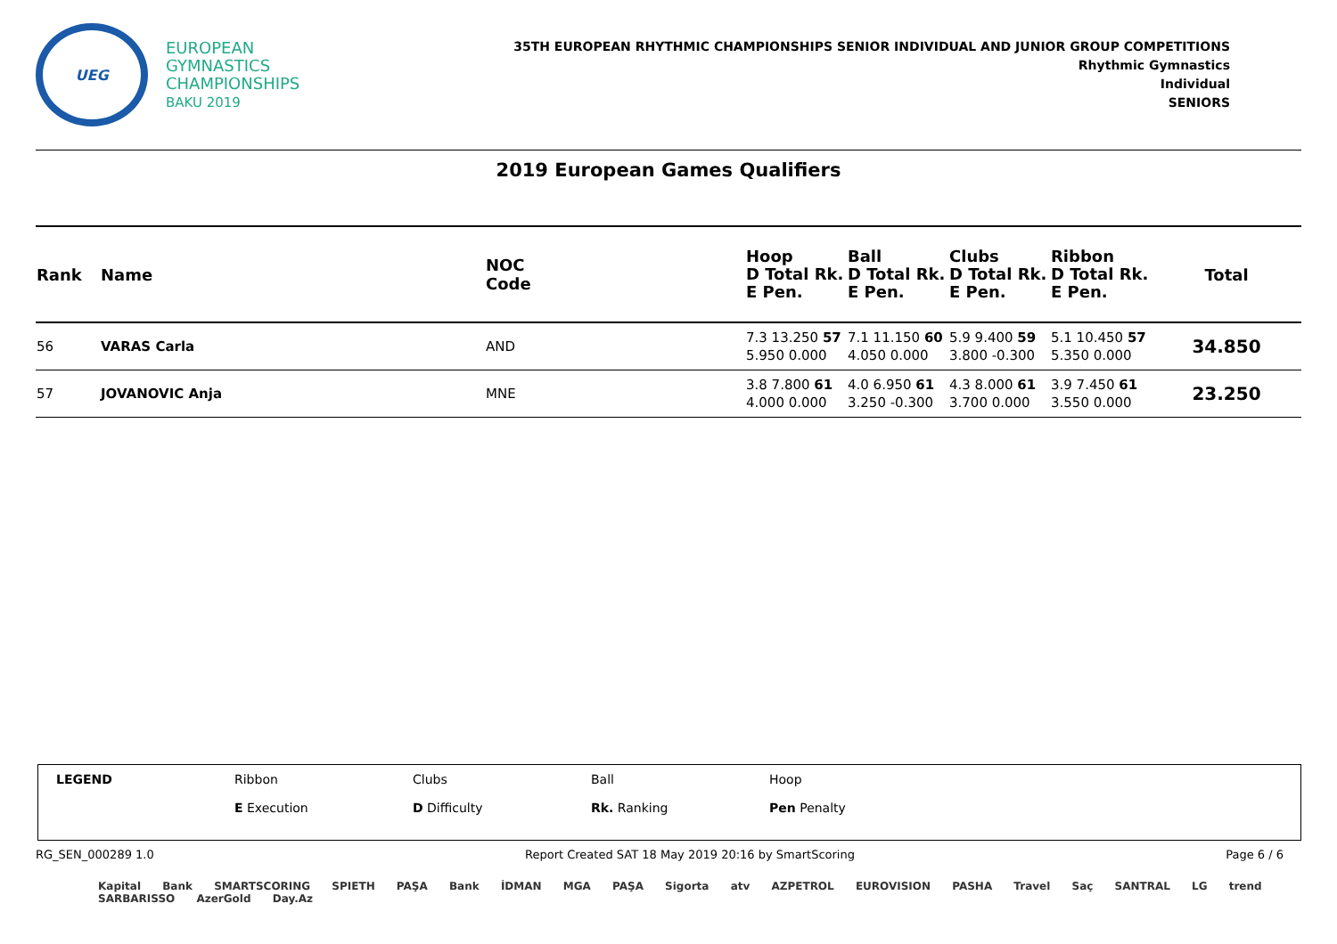UEG
EUROPEAN
GYMNASTICS
CHAMPIONSHIPS
BAKU 2019
35TH EUROPEAN RHYTHMIC CHAMPIONSHIPS SENIOR INDIVIDUAL AND JUNIOR GROUP COMPETITIONS
Rhythmic Gymnastics
Individual
SENIORS
2019 European Games Qualifiers
| Rank | Name | NOC Code | Hoop D Total Rk. E Pen. | Ball D Total Rk. E Pen. | Clubs D Total Rk. E Pen. | Ribbon D Total Rk. E Pen. | Total |
| --- | --- | --- | --- | --- | --- | --- | --- |
| 56 | VARAS Carla | AND | 7.3 13.250 57 5.950 0.000 | 7.1 11.150 60 4.050 0.000 | 5.9 9.400 59 3.800 -0.300 | 5.1 10.450 57 5.350 0.000 | 34.850 |
| 57 | JOVANOVIC Anja | MNE | 3.8 7.800 61 4.000 0.000 | 4.0 6.950 61 3.250 -0.300 | 4.3 8.000 61 3.700 0.000 | 3.9 7.450 61 3.550 0.000 | 23.250 |
| LEGEND | Ribbon | Clubs | Ball | Hoop |
| | E Execution | D Difficulty | Rk. Ranking | Pen Penalty |
RG_SEN_000289 1.0 Report Created SAT 18 May 2019 20:16 by SmartScoring Page 6 / 6
Kapital Bank SMARTSCORING SPIETH PAŞA Bank İDMAN MGA PAŞA Sigorta atv AZPETROL EUROVISION PASHA Travel Saç SANTRAL LG trend SARBARISSO AzerGold Day.Az